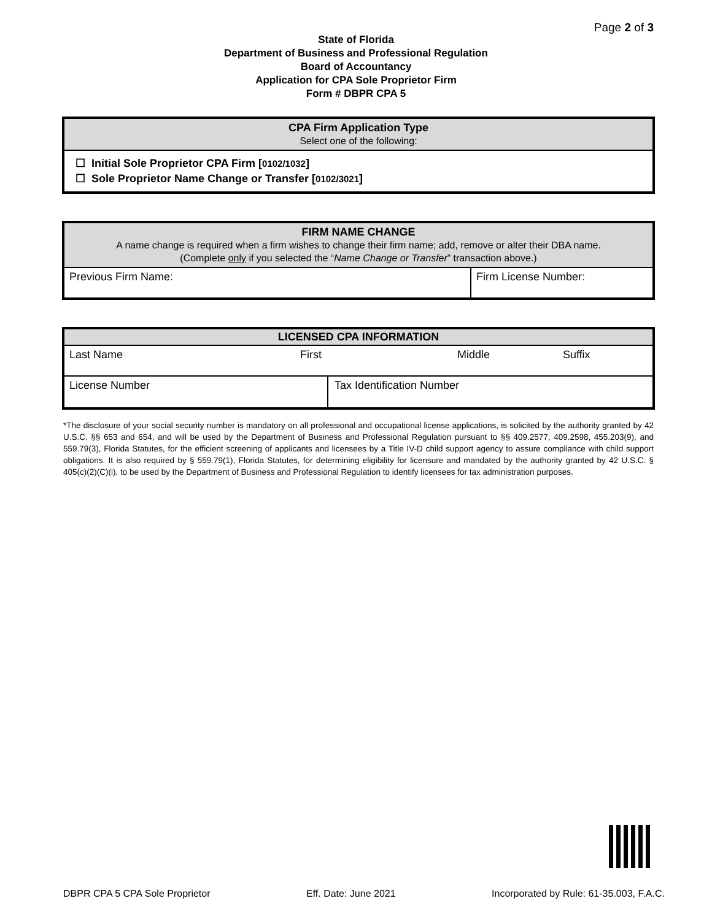Page 2 of 3
State of Florida
Department of Business and Professional Regulation
Board of Accountancy
Application for CPA Sole Proprietor Firm
Form # DBPR CPA 5
| CPA Firm Application Type Select one of the following: |
| --- |
| ☐ Initial Sole Proprietor CPA Firm [ 0102/1032 ] ☐ Sole Proprietor Name Change or Transfer [ 0102/3021 ] |
| FIRM NAME CHANGE A name change is required when a firm wishes to change their firm name; add, remove or alter their DBA name. (Complete only if you selected the “ Name Change or Transfer ” transaction above.) | |
| --- | --- |
| Previous Firm Name: | Firm License Number: |
| LICENSED CPA INFORMATION | | | |
| --- | --- | --- | --- |
| Last Name | First | Middle | Suffix |
| License Number Tax Identification Number | | | |
*The disclosure of your social security number is mandatory on all professional and occupational license applications, is solicited by the authority granted by 42 U.S.C. §§ 653 and 654, and will be used by the Department of Business and Professional Regulation pursuant to §§ 409.2577, 409.2598, 455.203(9), and 559.79(3), Florida Statutes, for the efficient screening of applicants and licensees by a Title IV-D child support agency to assure compliance with child support obligations. It is also required by § 559.79(1), Florida Statutes, for determining eligibility for licensure and mandated by the authority granted by 42 U.S.C. § 405(c)(2)(C)(i), to be used by the Department of Business and Professional Regulation to identify licensees for tax administration purposes.
DBPR CPA 5 CPA Sole Proprietor Eff. Date: June 2021 Incorporated by Rule: 61-35.003, F.A.C.